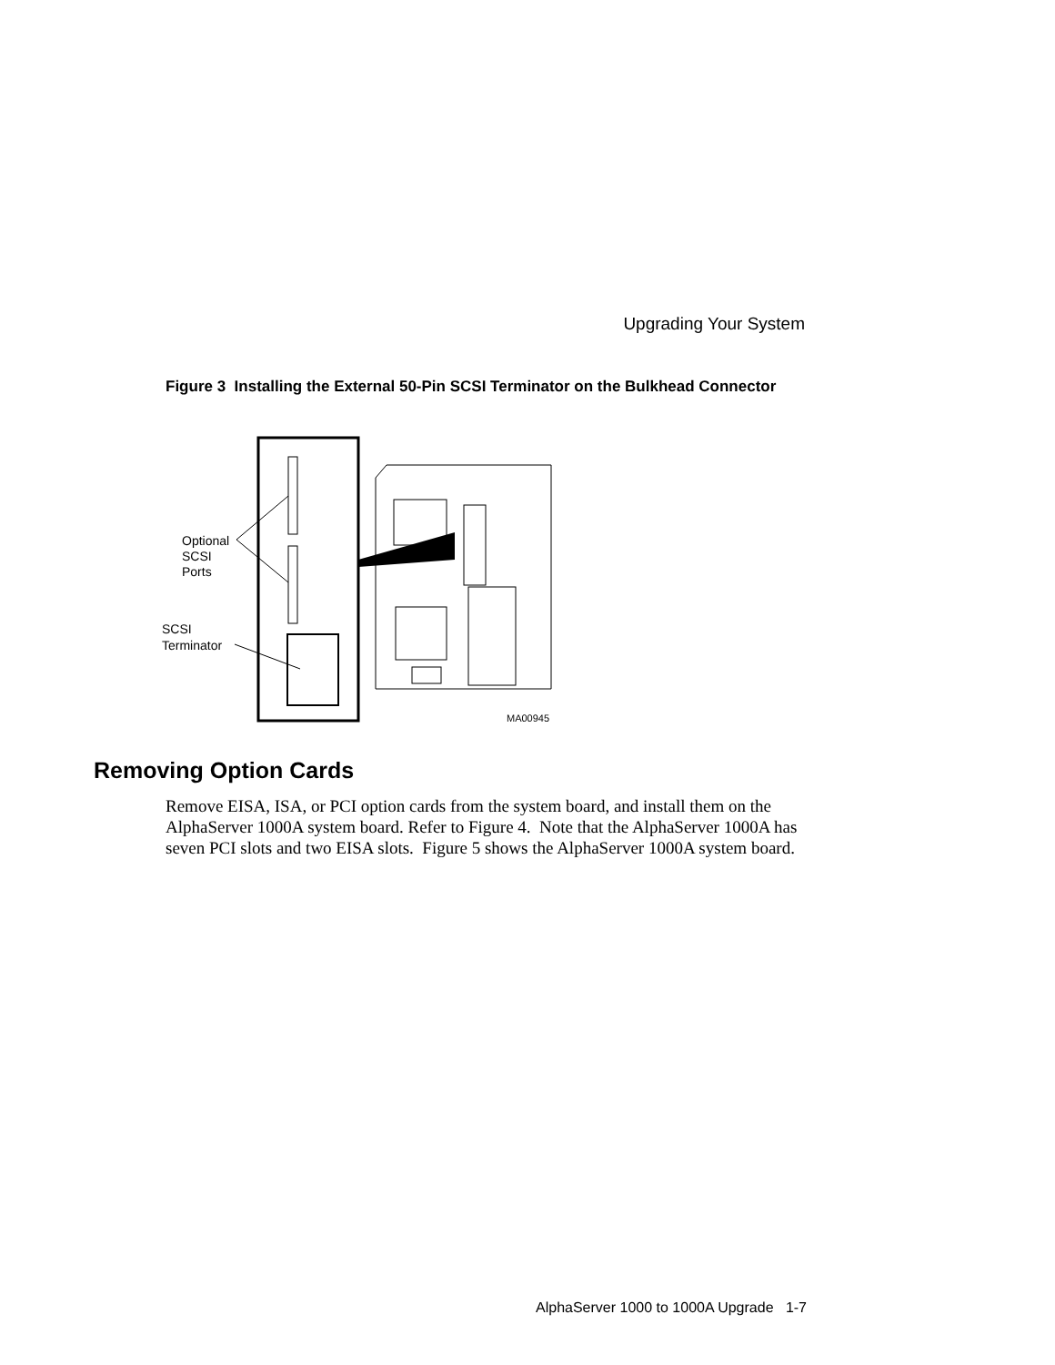Upgrading Your System
Figure 3 Installing the External 50-Pin SCSI Terminator on the Bulkhead Connector
Optional
SCSI
Ports
SCSI
Terminator
MA00945
Removing Option Cards
Remove EISA, ISA, or PCI option cards from the system board, and install them on the AlphaServer 1000A system board. Refer to Figure 4. Note that the AlphaServer 1000A has seven PCI slots and two EISA slots. Figure 5 shows the AlphaServer 1000A system board.
AlphaServer 1000 to 1000A Upgrade 1-7